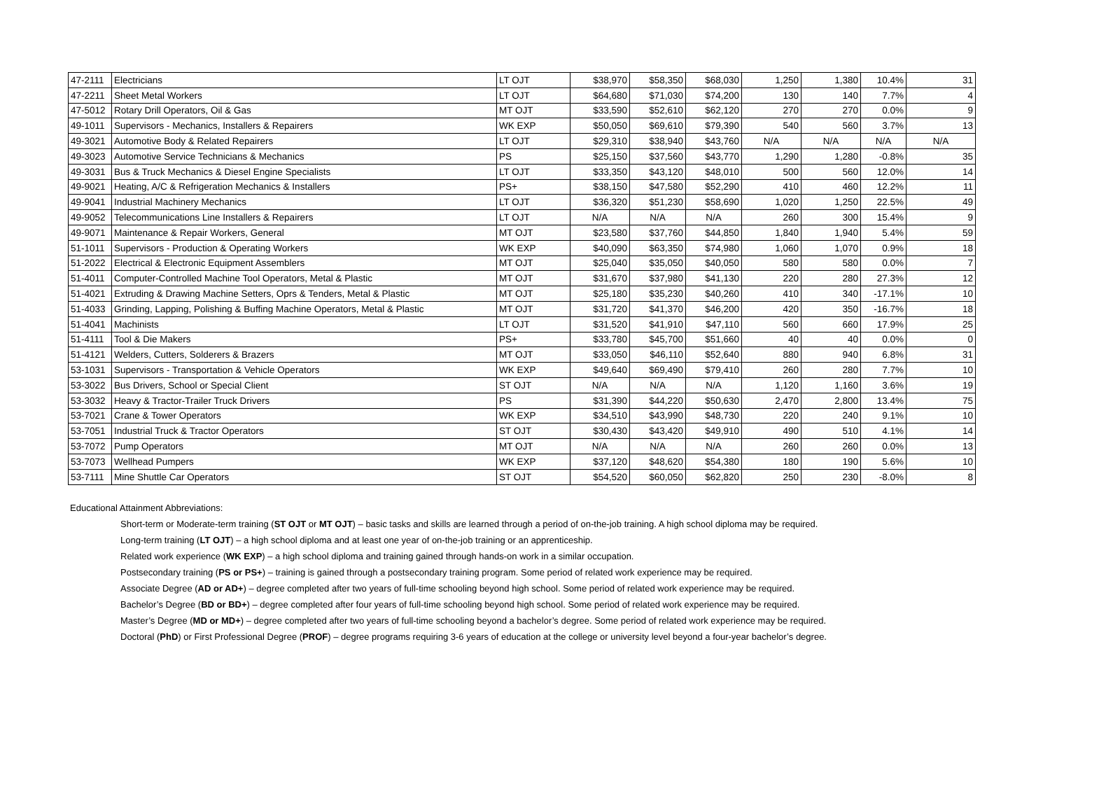| 47-2111 | Electricians | LT OJT | $38,970 | $58,350 | $68,030 | 1,250 | 1,380 | 10.4% | 31 |
| 47-2211 | Sheet Metal Workers | LT OJT | $64,680 | $71,030 | $74,200 | 130 | 140 | 7.7% | 4 |
| 47-5012 | Rotary Drill Operators, Oil & Gas | MT OJT | $33,590 | $52,610 | $62,120 | 270 | 270 | 0.0% | 9 |
| 49-1011 | Supervisors - Mechanics, Installers & Repairers | WK EXP | $50,050 | $69,610 | $79,390 | 540 | 560 | 3.7% | 13 |
| 49-3021 | Automotive Body & Related Repairers | LT OJT | $29,310 | $38,940 | $43,760 | N/A | N/A | N/A | N/A |
| 49-3023 | Automotive Service Technicians & Mechanics | PS | $25,150 | $37,560 | $43,770 | 1,290 | 1,280 | -0.8% | 35 |
| 49-3031 | Bus & Truck Mechanics & Diesel Engine Specialists | LT OJT | $33,350 | $43,120 | $48,010 | 500 | 560 | 12.0% | 14 |
| 49-9021 | Heating, A/C & Refrigeration Mechanics & Installers | PS+ | $38,150 | $47,580 | $52,290 | 410 | 460 | 12.2% | 11 |
| 49-9041 | Industrial Machinery Mechanics | LT OJT | $36,320 | $51,230 | $58,690 | 1,020 | 1,250 | 22.5% | 49 |
| 49-9052 | Telecommunications Line Installers & Repairers | LT OJT | N/A | N/A | N/A | 260 | 300 | 15.4% | 9 |
| 49-9071 | Maintenance & Repair Workers, General | MT OJT | $23,580 | $37,760 | $44,850 | 1,840 | 1,940 | 5.4% | 59 |
| 51-1011 | Supervisors - Production & Operating Workers | WK EXP | $40,090 | $63,350 | $74,980 | 1,060 | 1,070 | 0.9% | 18 |
| 51-2022 | Electrical & Electronic Equipment Assemblers | MT OJT | $25,040 | $35,050 | $40,050 | 580 | 580 | 0.0% | 7 |
| 51-4011 | Computer-Controlled Machine Tool Operators, Metal & Plastic | MT OJT | $31,670 | $37,980 | $41,130 | 220 | 280 | 27.3% | 12 |
| 51-4021 | Extruding & Drawing Machine Setters, Oprs & Tenders, Metal & Plastic | MT OJT | $25,180 | $35,230 | $40,260 | 410 | 340 | -17.1% | 10 |
| 51-4033 | Grinding, Lapping, Polishing & Buffing Machine Operators, Metal & Plastic | MT OJT | $31,720 | $41,370 | $46,200 | 420 | 350 | -16.7% | 18 |
| 51-4041 | Machinists | LT OJT | $31,520 | $41,910 | $47,110 | 560 | 660 | 17.9% | 25 |
| 51-4111 | Tool & Die Makers | PS+ | $33,780 | $45,700 | $51,660 | 40 | 40 | 0.0% | 0 |
| 51-4121 | Welders, Cutters, Solderers & Brazers | MT OJT | $33,050 | $46,110 | $52,640 | 880 | 940 | 6.8% | 31 |
| 53-1031 | Supervisors - Transportation & Vehicle Operators | WK EXP | $49,640 | $69,490 | $79,410 | 260 | 280 | 7.7% | 10 |
| 53-3022 | Bus Drivers, School or Special Client | ST OJT | N/A | N/A | N/A | 1,120 | 1,160 | 3.6% | 19 |
| 53-3032 | Heavy & Tractor-Trailer Truck Drivers | PS | $31,390 | $44,220 | $50,630 | 2,470 | 2,800 | 13.4% | 75 |
| 53-7021 | Crane & Tower Operators | WK EXP | $34,510 | $43,990 | $48,730 | 220 | 240 | 9.1% | 10 |
| 53-7051 | Industrial Truck & Tractor Operators | ST OJT | $30,430 | $43,420 | $49,910 | 490 | 510 | 4.1% | 14 |
| 53-7072 | Pump Operators | MT OJT | N/A | N/A | N/A | 260 | 260 | 0.0% | 13 |
| 53-7073 | Wellhead Pumpers | WK EXP | $37,120 | $48,620 | $54,380 | 180 | 190 | 5.6% | 10 |
| 53-7111 | Mine Shuttle Car Operators | ST OJT | $54,520 | $60,050 | $62,820 | 250 | 230 | -8.0% | 8 |
Educational Attainment Abbreviations:
Short-term or Moderate-term training (ST OJT or MT OJT) – basic tasks and skills are learned through a period of on-the-job training. A high school diploma may be required.
Long-term training (LT OJT) – a high school diploma and at least one year of on-the-job training or an apprenticeship.
Related work experience (WK EXP) – a high school diploma and training gained through hands-on work in a similar occupation.
Postsecondary training (PS or PS+) – training is gained through a postsecondary training program. Some period of related work experience may be required.
Associate Degree (AD or AD+) – degree completed after two years of full-time schooling beyond high school. Some period of related work experience may be required.
Bachelor’s Degree (BD or BD+) – degree completed after four years of full-time schooling beyond high school. Some period of related work experience may be required.
Master’s Degree (MD or MD+) – degree completed after two years of full-time schooling beyond a bachelor’s degree. Some period of related work experience may be required.
Doctoral (PhD) or First Professional Degree (PROF) – degree programs requiring 3-6 years of education at the college or university level beyond a four-year bachelor’s degree.